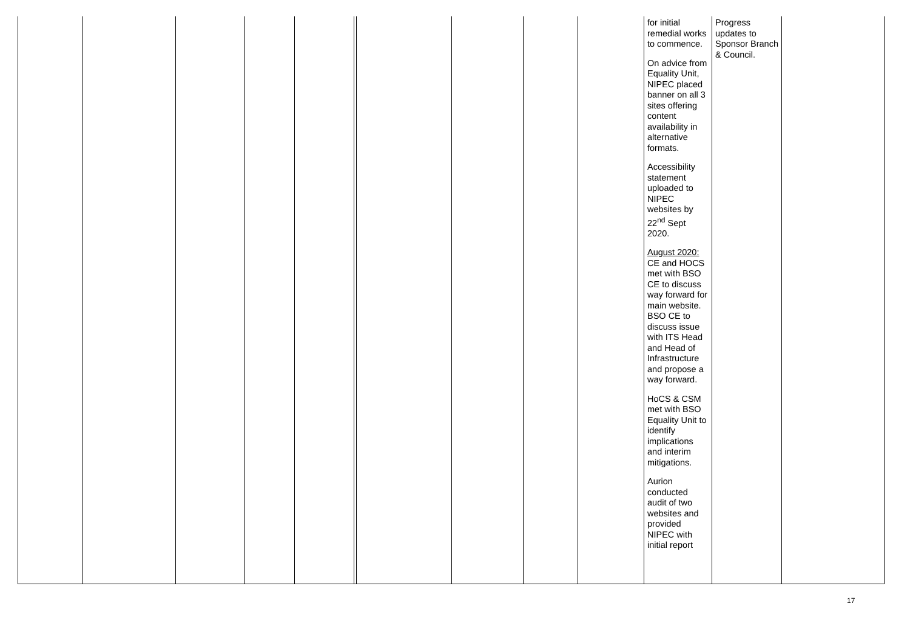| | | | | | | | | | | for initial remedial works to commence. On advice from Equality Unit, NIPEC placed banner on all 3 sites offering content availability in alternative formats. Accessibility statement uploaded to NIPEC websites by 22<sup>nd</sup> Sept 2020. August 2020: CE and HOCS met with BSO CE to discuss way forward for main website. BSO CE to discuss issue with ITS Head and Head of Infrastructure and propose a way forward. HoCS & CSM met with BSO Equality Unit to identify implications and interim mitigations. Aurion conducted audit of two websites and provided NIPEC with initial report | Progress updates to Sponsor Branch & Council. | |
17